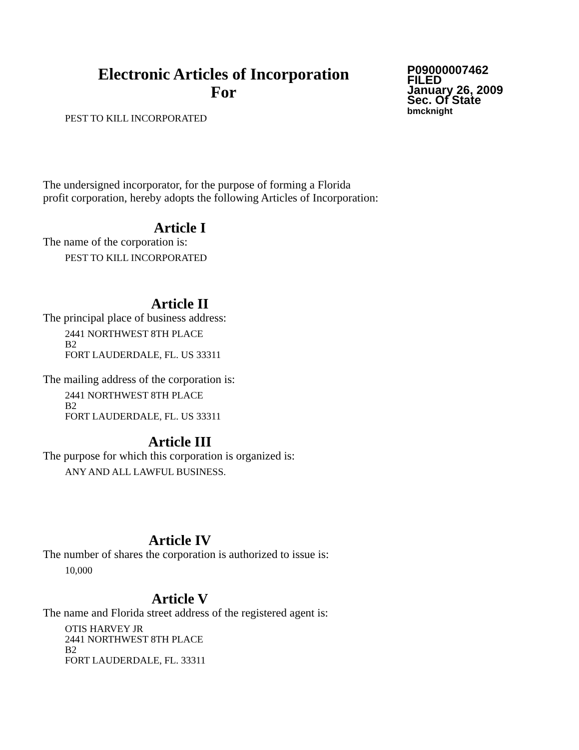Electronic Articles of Incorporation
For
P09000007462
FILED
January 26, 2009
Sec. Of State
bmcknight
PEST TO KILL INCORPORATED
The undersigned incorporator, for the purpose of forming a Florida
profit corporation, hereby adopts the following Articles of Incorporation:
Article I
The name of the corporation is:
PEST TO KILL INCORPORATED
Article II
The principal place of business address:
2441 NORTHWEST 8TH PLACE
B2
FORT LAUDERDALE, FL. US 33311
The mailing address of the corporation is:
2441 NORTHWEST 8TH PLACE
B2
FORT LAUDERDALE, FL. US 33311
Article III
The purpose for which this corporation is organized is:
ANY AND ALL LAWFUL BUSINESS.
Article IV
The number of shares the corporation is authorized to issue is:
10,000
Article V
The name and Florida street address of the registered agent is:
OTIS HARVEY JR
2441 NORTHWEST 8TH PLACE
B2
FORT LAUDERDALE, FL. 33311